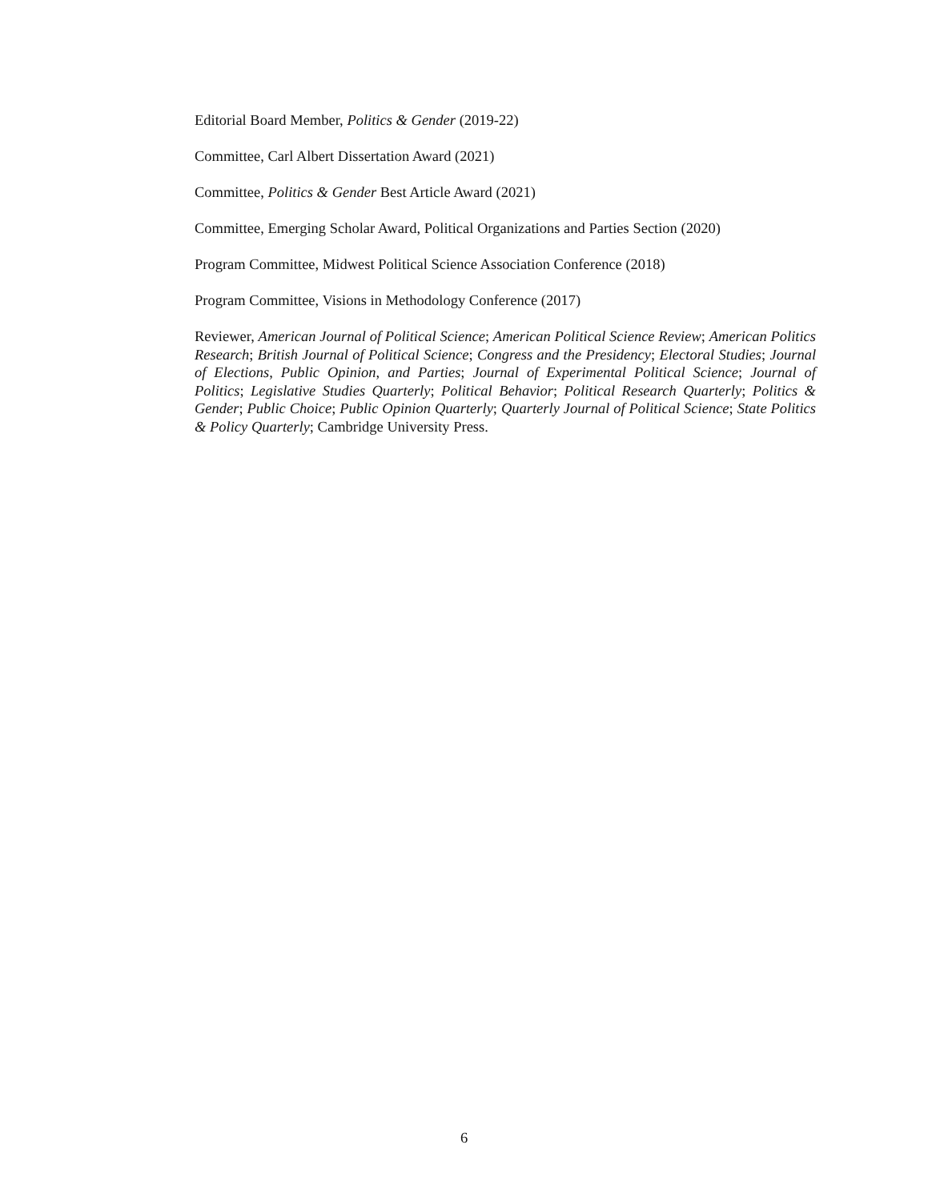Editorial Board Member, Politics & Gender (2019-22)
Committee, Carl Albert Dissertation Award (2021)
Committee, Politics & Gender Best Article Award (2021)
Committee, Emerging Scholar Award, Political Organizations and Parties Section (2020)
Program Committee, Midwest Political Science Association Conference (2018)
Program Committee, Visions in Methodology Conference (2017)
Reviewer, American Journal of Political Science; American Political Science Review; American Politics Research; British Journal of Political Science; Congress and the Presidency; Electoral Studies; Journal of Elections, Public Opinion, and Parties; Journal of Experimental Political Science; Journal of Politics; Legislative Studies Quarterly; Political Behavior; Political Research Quarterly; Politics & Gender; Public Choice; Public Opinion Quarterly; Quarterly Journal of Political Science; State Politics & Policy Quarterly; Cambridge University Press.
6